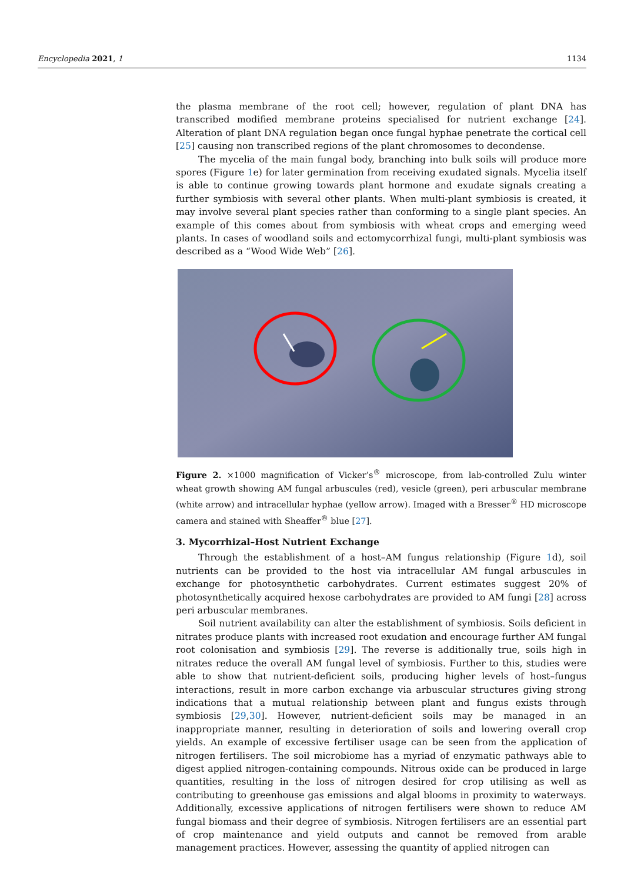Encyclopedia 2021, 1 1134
the plasma membrane of the root cell; however, regulation of plant DNA has transcribed modified membrane proteins specialised for nutrient exchange [24]. Alteration of plant DNA regulation began once fungal hyphae penetrate the cortical cell [25] causing non transcribed regions of the plant chromosomes to decondense.
The mycelia of the main fungal body, branching into bulk soils will produce more spores (Figure 1e) for later germination from receiving exudated signals. Mycelia itself is able to continue growing towards plant hormone and exudate signals creating a further symbiosis with several other plants. When multi-plant symbiosis is created, it may involve several plant species rather than conforming to a single plant species. An example of this comes about from symbiosis with wheat crops and emerging weed plants. In cases of woodland soils and ectomycorrhizal fungi, multi-plant symbiosis was described as a “Wood Wide Web” [26].
Figure 2. ×1000 magnification of Vicker’s<sup>®</sup> microscope, from lab-controlled Zulu winter wheat growth showing AM fungal arbuscules (red), vesicle (green), peri arbuscular membrane (white arrow) and intracellular hyphae (yellow arrow). Imaged with a Bresser<sup>®</sup> HD microscope camera and stained with Sheaffer<sup>®</sup> blue [27].
3. Mycorrhizal–Host Nutrient Exchange
Through the establishment of a host–AM fungus relationship (Figure 1d), soil nutrients can be provided to the host via intracellular AM fungal arbuscules in exchange for photosynthetic carbohydrates. Current estimates suggest 20% of photosynthetically acquired hexose carbohydrates are provided to AM fungi [28] across peri arbuscular membranes.
Soil nutrient availability can alter the establishment of symbiosis. Soils deficient in nitrates produce plants with increased root exudation and encourage further AM fungal root colonisation and symbiosis [29]. The reverse is additionally true, soils high in nitrates reduce the overall AM fungal level of symbiosis. Further to this, studies were able to show that nutrient-deficient soils, producing higher levels of host–fungus interactions, result in more carbon exchange via arbuscular structures giving strong indications that a mutual relationship between plant and fungus exists through symbiosis [29,30]. However, nutrient-deficient soils may be managed in an inappropriate manner, resulting in deterioration of soils and lowering overall crop yields. An example of excessive fertiliser usage can be seen from the application of nitrogen fertilisers. The soil microbiome has a myriad of enzymatic pathways able to digest applied nitrogen-containing compounds. Nitrous oxide can be produced in large quantities, resulting in the loss of nitrogen desired for crop utilising as well as contributing to greenhouse gas emissions and algal blooms in proximity to waterways. Additionally, excessive applications of nitrogen fertilisers were shown to reduce AM fungal biomass and their degree of symbiosis. Nitrogen fertilisers are an essential part of crop maintenance and yield outputs and cannot be removed from arable management practices. However, assessing the quantity of applied nitrogen can